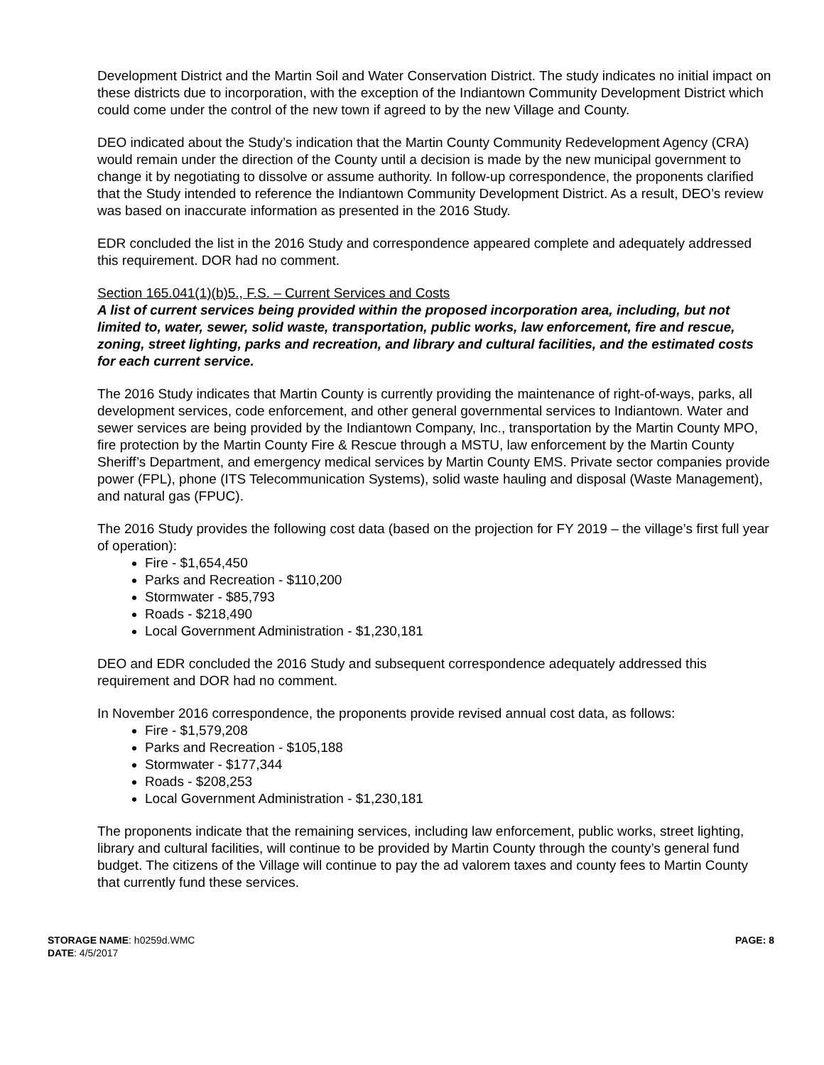Development District and the Martin Soil and Water Conservation District. The study indicates no initial impact on these districts due to incorporation, with the exception of the Indiantown Community Development District which could come under the control of the new town if agreed to by the new Village and County.
DEO indicated about the Study’s indication that the Martin County Community Redevelopment Agency (CRA) would remain under the direction of the County until a decision is made by the new municipal government to change it by negotiating to dissolve or assume authority. In follow-up correspondence, the proponents clarified that the Study intended to reference the Indiantown Community Development District. As a result, DEO’s review was based on inaccurate information as presented in the 2016 Study.
EDR concluded the list in the 2016 Study and correspondence appeared complete and adequately addressed this requirement. DOR had no comment.
Section 165.041(1)(b)5., F.S. – Current Services and Costs
A list of current services being provided within the proposed incorporation area, including, but not limited to, water, sewer, solid waste, transportation, public works, law enforcement, fire and rescue, zoning, street lighting, parks and recreation, and library and cultural facilities, and the estimated costs for each current service.
The 2016 Study indicates that Martin County is currently providing the maintenance of right-of-ways, parks, all development services, code enforcement, and other general governmental services to Indiantown. Water and sewer services are being provided by the Indiantown Company, Inc., transportation by the Martin County MPO, fire protection by the Martin County Fire & Rescue through a MSTU, law enforcement by the Martin County Sheriff’s Department, and emergency medical services by Martin County EMS. Private sector companies provide power (FPL), phone (ITS Telecommunication Systems), solid waste hauling and disposal (Waste Management), and natural gas (FPUC).
The 2016 Study provides the following cost data (based on the projection for FY 2019 – the village’s first full year of operation):
Fire - $1,654,450
Parks and Recreation - $110,200
Stormwater - $85,793
Roads - $218,490
Local Government Administration - $1,230,181
DEO and EDR concluded the 2016 Study and subsequent correspondence adequately addressed this requirement and DOR had no comment.
In November 2016 correspondence, the proponents provide revised annual cost data, as follows:
Fire - $1,579,208
Parks and Recreation - $105,188
Stormwater - $177,344
Roads - $208,253
Local Government Administration - $1,230,181
The proponents indicate that the remaining services, including law enforcement, public works, street lighting, library and cultural facilities, will continue to be provided by Martin County through the county’s general fund budget. The citizens of the Village will continue to pay the ad valorem taxes and county fees to Martin County that currently fund these services.
STORAGE NAME: h0259d.WMC
DATE: 4/5/2017
PAGE: 8